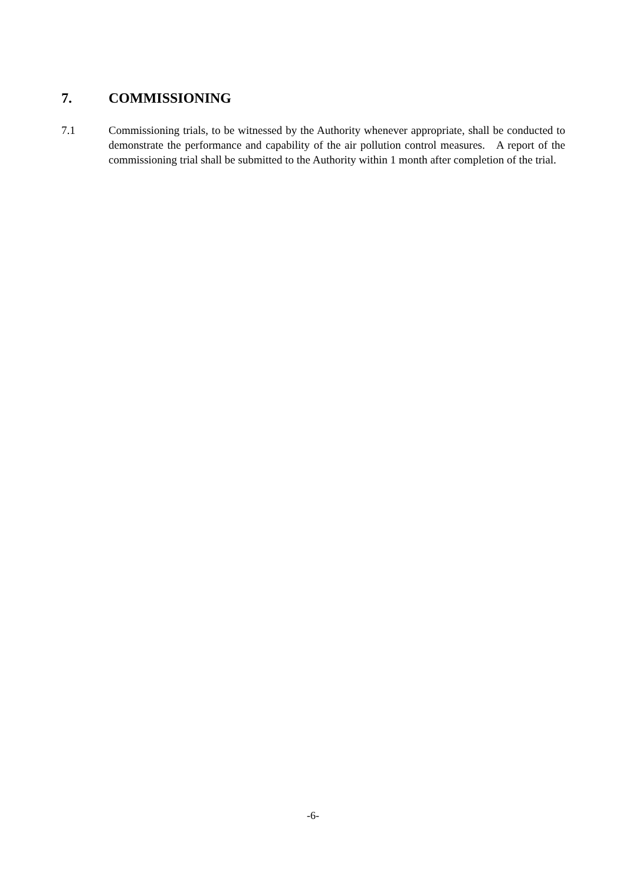7. COMMISSIONING
7.1 Commissioning trials, to be witnessed by the Authority whenever appropriate, shall be conducted to demonstrate the performance and capability of the air pollution control measures. A report of the commissioning trial shall be submitted to the Authority within 1 month after completion of the trial.
-6-